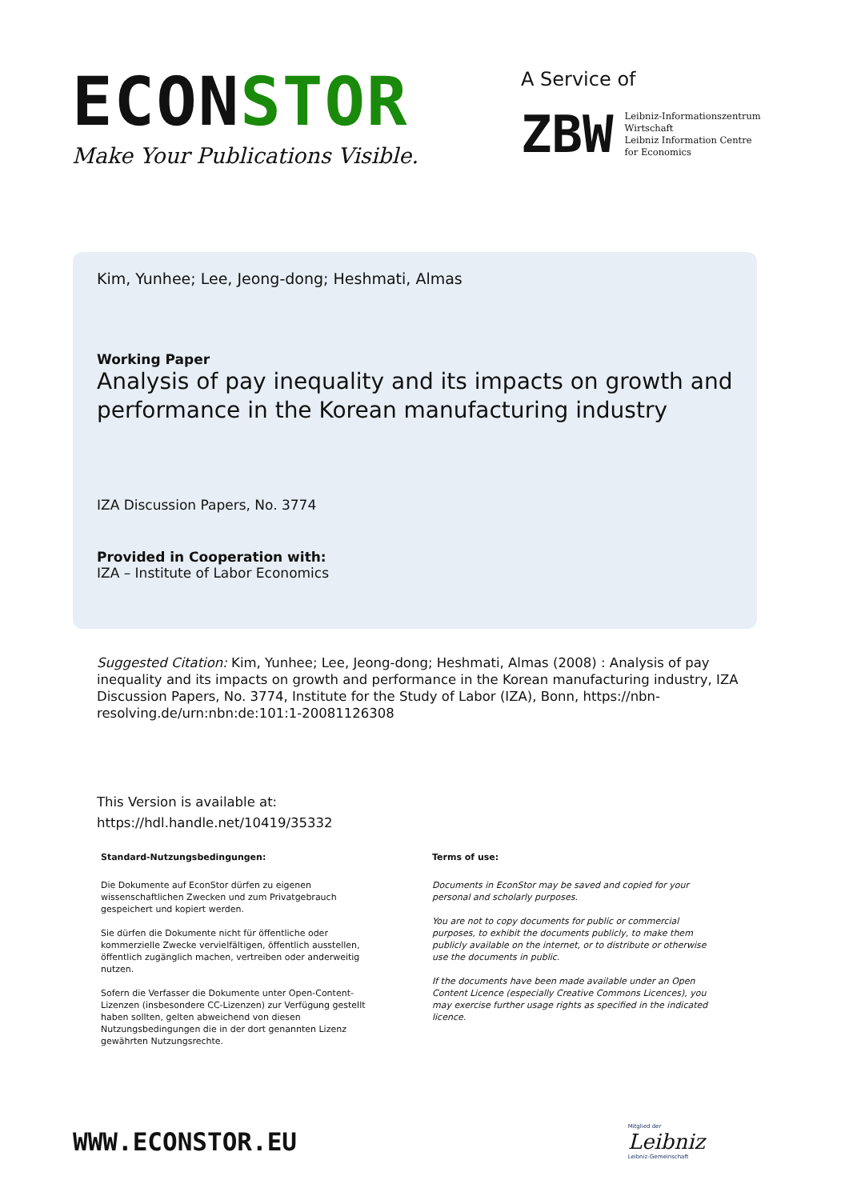ECONSTOR
Make Your Publications Visible.
A Service of
ZBW
Leibniz-Informationszentrum
Wirtschaft
Leibniz Information Centre
for Economics
Kim, Yunhee; Lee, Jeong-dong; Heshmati, Almas
Working Paper
Analysis of pay inequality and its impacts on growth and performance in the Korean manufacturing industry
IZA Discussion Papers, No. 3774
Provided in Cooperation with:
IZA – Institute of Labor Economics
Suggested Citation: Kim, Yunhee; Lee, Jeong-dong; Heshmati, Almas (2008) : Analysis of pay inequality and its impacts on growth and performance in the Korean manufacturing industry, IZA Discussion Papers, No. 3774, Institute for the Study of Labor (IZA), Bonn, https://nbn-resolving.de/urn:nbn:de:101:1-20081126308
This Version is available at:
https://hdl.handle.net/10419/35332
Standard-Nutzungsbedingungen:
Die Dokumente auf EconStor dürfen zu eigenen wissenschaftlichen Zwecken und zum Privatgebrauch gespeichert und kopiert werden.
Sie dürfen die Dokumente nicht für öffentliche oder kommerzielle Zwecke vervielfältigen, öffentlich ausstellen, öffentlich zugänglich machen, vertreiben oder anderweitig nutzen.
Sofern die Verfasser die Dokumente unter Open-Content-Lizenzen (insbesondere CC-Lizenzen) zur Verfügung gestellt haben sollten, gelten abweichend von diesen Nutzungsbedingungen die in der dort genannten Lizenz gewährten Nutzungsrechte.
Terms of use:
Documents in EconStor may be saved and copied for your personal and scholarly purposes.
You are not to copy documents for public or commercial purposes, to exhibit the documents publicly, to make them publicly available on the internet, or to distribute or otherwise use the documents in public.
If the documents have been made available under an Open Content Licence (especially Creative Commons Licences), you may exercise further usage rights as specified in the indicated licence.
WWW.ECONSTOR.EU
Mitglied der
Leibniz
Leibniz-Gemeinschaft